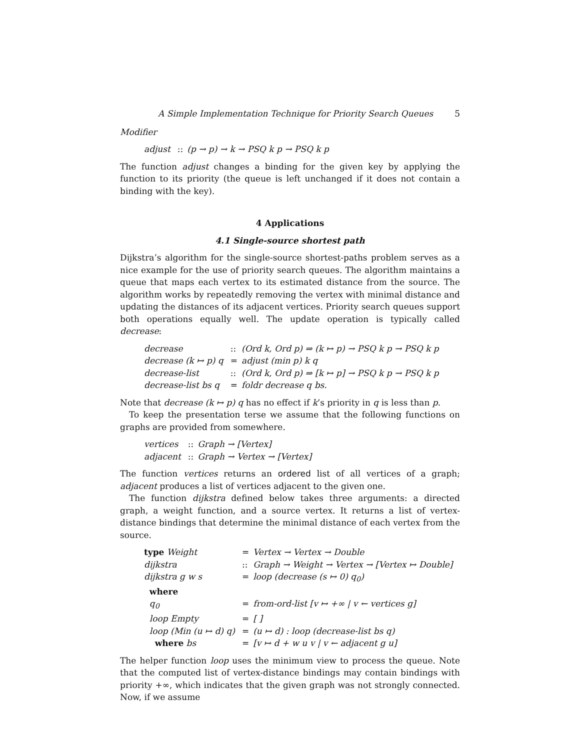A Simple Implementation Technique for Priority Search Queues 5
Modifier
| adjust | :: | (p → p) → k → PSQ k p → PSQ k p |
The function adjust changes a binding for the given key by applying the function to its priority (the queue is left unchanged if it does not contain a binding with the key).
4 Applications
4.1 Single-source shortest path
Dijkstra’s algorithm for the single-source shortest-paths problem serves as a nice example for the use of priority search queues. The algorithm maintains a queue that maps each vertex to its estimated distance from the source. The algorithm works by repeatedly removing the vertex with minimal distance and updating the distances of its adjacent vertices. Priority search queues support both operations equally well. The update operation is typically called decrease:
| decrease | :: | (Ord k, Ord p) ⇒ (k ↦ p) → PSQ k p → PSQ k p |
| decrease (k ↦ p) q | = | adjust (min p) k q |
| decrease-list | :: | (Ord k, Ord p) ⇒ [k ↦ p] → PSQ k p → PSQ k p |
| decrease-list bs q | = | foldr decrease q bs. |
Note that decrease (k ↦ p) q has no effect if k’s priority in q is less than p.
To keep the presentation terse we assume that the following functions on graphs are provided from somewhere.
| vertices | :: | Graph → [Vertex] |
| adjacent | :: | Graph → Vertex → [Vertex] |
The function vertices returns an ordered list of all vertices of a graph; adjacent produces a list of vertices adjacent to the given one.
The function dijkstra defined below takes three arguments: a directed graph, a weight function, and a source vertex. It returns a list of vertex-distance bindings that determine the minimal distance of each vertex from the source.
| type Weight | = | Vertex → Vertex → Double |
| dijkstra | :: | Graph → Weight → Vertex → [Vertex ↦ Double] |
| dijkstra g w s | = | loop (decrease (s ↦ 0) q<sub>0</sub>) |
| where | | |
| q<sub>0</sub> | = | from-ord-list [v ↦ +∞ / v ← vertices g] |
| loop Empty | = | [ ] |
| loop (Min (u ↦ d) q) | = | (u ↦ d) : loop (decrease-list bs q) |
| where bs | = | [v ↦ d + w u v / v ← adjacent g u] |
The helper function loop uses the minimum view to process the queue. Note that the computed list of vertex-distance bindings may contain bindings with priority +∞, which indicates that the given graph was not strongly connected. Now, if we assume